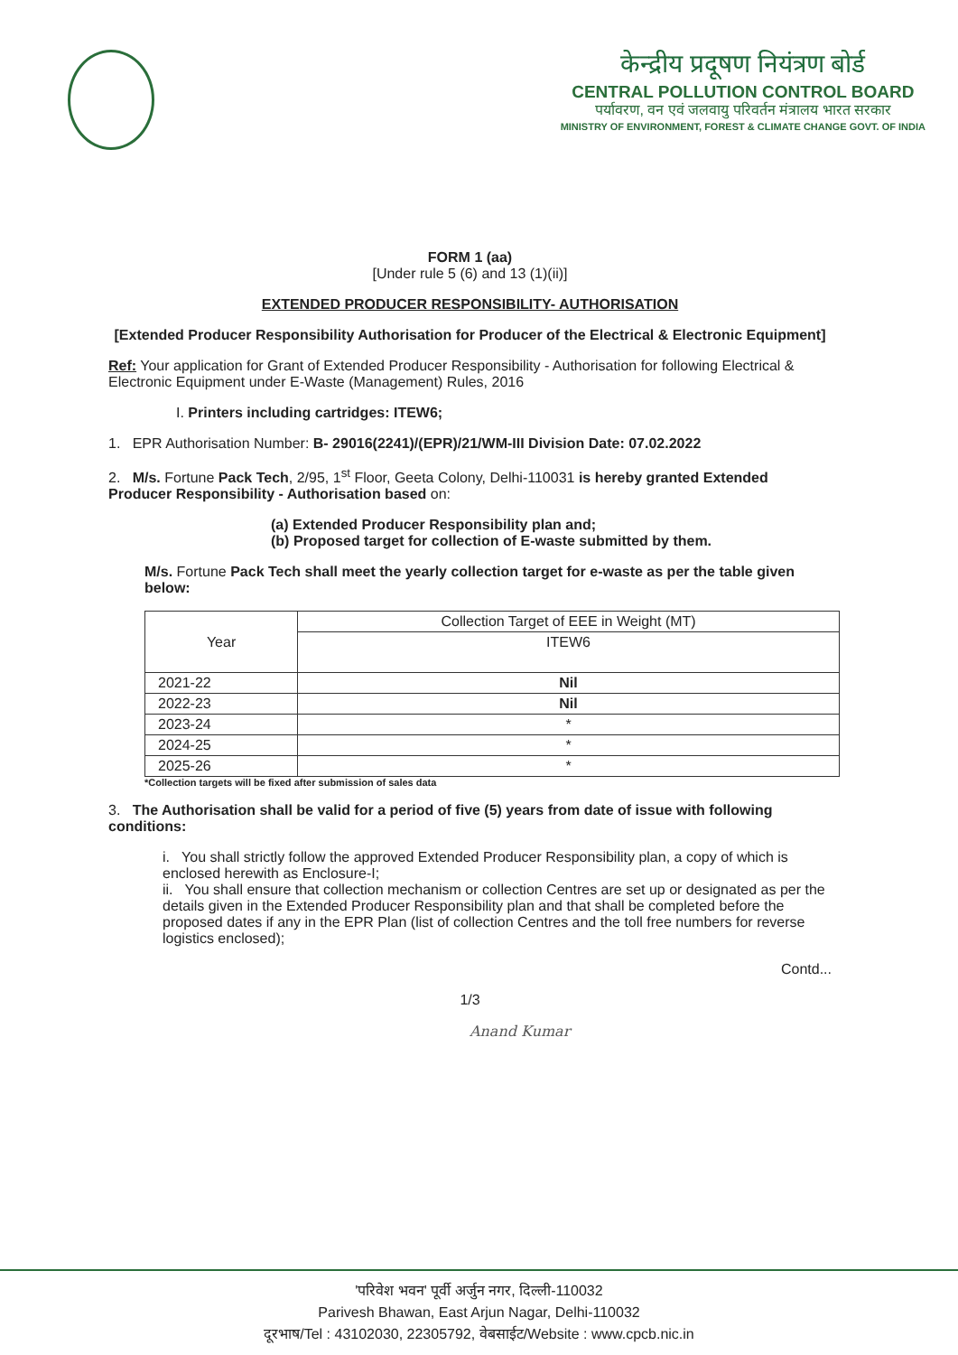केन्द्रीय प्रदूषण नियंत्रण बोर्ड
CENTRAL POLLUTION CONTROL BOARD
पर्यावरण, वन एवं जलवायु परिवर्तन मंत्रालय भारत सरकार
MINISTRY OF ENVIRONMENT, FOREST & CLIMATE CHANGE GOVT. OF INDIA
FORM 1 (aa)
[Under rule 5 (6) and 13 (1)(ii)]
EXTENDED PRODUCER RESPONSIBILITY- AUTHORISATION
[Extended Producer Responsibility Authorisation for Producer of the Electrical & Electronic Equipment]
Ref: Your application for Grant of Extended Producer Responsibility - Authorisation for following Electrical & Electronic Equipment under E-Waste (Management) Rules, 2016
I. Printers including cartridges: ITEW6;
1. EPR Authorisation Number: B- 29016(2241)/(EPR)/21/WM-III Division Date: 07.02.2022
2. M/s. Fortune Pack Tech, 2/95, 1<sup>st</sup> Floor, Geeta Colony, Delhi-110031 is hereby granted Extended Producer Responsibility - Authorisation based on:
(a) Extended Producer Responsibility plan and;
(b) Proposed target for collection of E-waste submitted by them.
M/s. Fortune Pack Tech shall meet the yearly collection target for e-waste as per the table given below:
| Year | Collection Target of EEE in Weight (MT) |
| --- | --- |
| | ITEW6 |
| 2021-22 | Nil |
| 2022-23 | Nil |
| 2023-24 | * |
| 2024-25 | * |
| 2025-26 | * |
*Collection targets will be fixed after submission of sales data
3. The Authorisation shall be valid for a period of five (5) years from date of issue with following conditions:
i. You shall strictly follow the approved Extended Producer Responsibility plan, a copy of which is enclosed herewith as Enclosure-I;
ii. You shall ensure that collection mechanism or collection Centres are set up or designated as per the details given in the Extended Producer Responsibility plan and that shall be completed before the proposed dates if any in the EPR Plan (list of collection Centres and the toll free numbers for reverse logistics enclosed);
Contd...
1/3
Anand Kumar
'परिवेश भवन' पूर्वी अर्जुन नगर, दिल्ली-110032
Parivesh Bhawan, East Arjun Nagar, Delhi-110032
दूरभाष/Tel : 43102030, 22305792, वेबसाईट/Website : www.cpcb.nic.in